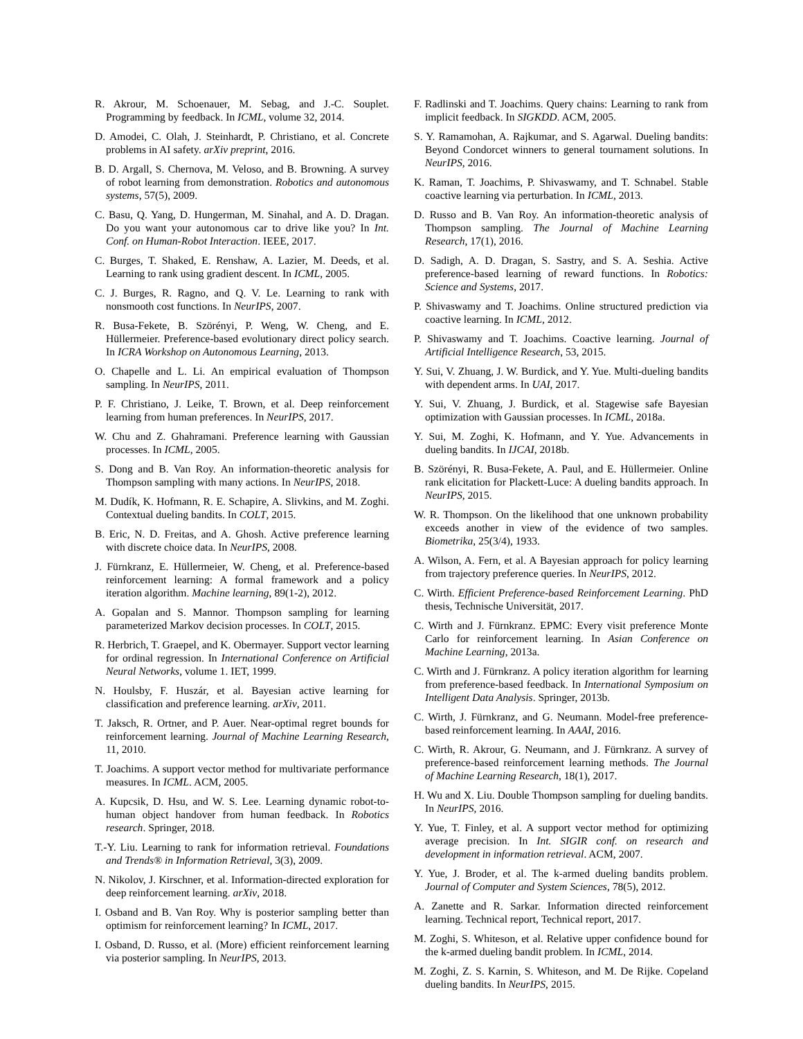R. Akrour, M. Schoenauer, M. Sebag, and J.-C. Souplet. Programming by feedback. In ICML, volume 32, 2014.
D. Amodei, C. Olah, J. Steinhardt, P. Christiano, et al. Concrete problems in AI safety. arXiv preprint, 2016.
B. D. Argall, S. Chernova, M. Veloso, and B. Browning. A survey of robot learning from demonstration. Robotics and autonomous systems, 57(5), 2009.
C. Basu, Q. Yang, D. Hungerman, M. Sinahal, and A. D. Dragan. Do you want your autonomous car to drive like you? In Int. Conf. on Human-Robot Interaction. IEEE, 2017.
C. Burges, T. Shaked, E. Renshaw, A. Lazier, M. Deeds, et al. Learning to rank using gradient descent. In ICML, 2005.
C. J. Burges, R. Ragno, and Q. V. Le. Learning to rank with nonsmooth cost functions. In NeurIPS, 2007.
R. Busa-Fekete, B. Szörényi, P. Weng, W. Cheng, and E. Hüllermeier. Preference-based evolutionary direct policy search. In ICRA Workshop on Autonomous Learning, 2013.
O. Chapelle and L. Li. An empirical evaluation of Thompson sampling. In NeurIPS, 2011.
P. F. Christiano, J. Leike, T. Brown, et al. Deep reinforcement learning from human preferences. In NeurIPS, 2017.
W. Chu and Z. Ghahramani. Preference learning with Gaussian processes. In ICML, 2005.
S. Dong and B. Van Roy. An information-theoretic analysis for Thompson sampling with many actions. In NeurIPS, 2018.
M. Dudík, K. Hofmann, R. E. Schapire, A. Slivkins, and M. Zoghi. Contextual dueling bandits. In COLT, 2015.
B. Eric, N. D. Freitas, and A. Ghosh. Active preference learning with discrete choice data. In NeurIPS, 2008.
J. Fürnkranz, E. Hüllermeier, W. Cheng, et al. Preference-based reinforcement learning: A formal framework and a policy iteration algorithm. Machine learning, 89(1-2), 2012.
A. Gopalan and S. Mannor. Thompson sampling for learning parameterized Markov decision processes. In COLT, 2015.
R. Herbrich, T. Graepel, and K. Obermayer. Support vector learning for ordinal regression. In International Conference on Artificial Neural Networks, volume 1. IET, 1999.
N. Houlsby, F. Huszár, et al. Bayesian active learning for classification and preference learning. arXiv, 2011.
T. Jaksch, R. Ortner, and P. Auer. Near-optimal regret bounds for reinforcement learning. Journal of Machine Learning Research, 11, 2010.
T. Joachims. A support vector method for multivariate performance measures. In ICML. ACM, 2005.
A. Kupcsik, D. Hsu, and W. S. Lee. Learning dynamic robot-to-human object handover from human feedback. In Robotics research. Springer, 2018.
T.-Y. Liu. Learning to rank for information retrieval. Foundations and Trends® in Information Retrieval, 3(3), 2009.
N. Nikolov, J. Kirschner, et al. Information-directed exploration for deep reinforcement learning. arXiv, 2018.
I. Osband and B. Van Roy. Why is posterior sampling better than optimism for reinforcement learning? In ICML, 2017.
I. Osband, D. Russo, et al. (More) efficient reinforcement learning via posterior sampling. In NeurIPS, 2013.
F. Radlinski and T. Joachims. Query chains: Learning to rank from implicit feedback. In SIGKDD. ACM, 2005.
S. Y. Ramamohan, A. Rajkumar, and S. Agarwal. Dueling bandits: Beyond Condorcet winners to general tournament solutions. In NeurIPS, 2016.
K. Raman, T. Joachims, P. Shivaswamy, and T. Schnabel. Stable coactive learning via perturbation. In ICML, 2013.
D. Russo and B. Van Roy. An information-theoretic analysis of Thompson sampling. The Journal of Machine Learning Research, 17(1), 2016.
D. Sadigh, A. D. Dragan, S. Sastry, and S. A. Seshia. Active preference-based learning of reward functions. In Robotics: Science and Systems, 2017.
P. Shivaswamy and T. Joachims. Online structured prediction via coactive learning. In ICML, 2012.
P. Shivaswamy and T. Joachims. Coactive learning. Journal of Artificial Intelligence Research, 53, 2015.
Y. Sui, V. Zhuang, J. W. Burdick, and Y. Yue. Multi-dueling bandits with dependent arms. In UAI, 2017.
Y. Sui, V. Zhuang, J. Burdick, et al. Stagewise safe Bayesian optimization with Gaussian processes. In ICML, 2018a.
Y. Sui, M. Zoghi, K. Hofmann, and Y. Yue. Advancements in dueling bandits. In IJCAI, 2018b.
B. Szörényi, R. Busa-Fekete, A. Paul, and E. Hüllermeier. Online rank elicitation for Plackett-Luce: A dueling bandits approach. In NeurIPS, 2015.
W. R. Thompson. On the likelihood that one unknown probability exceeds another in view of the evidence of two samples. Biometrika, 25(3/4), 1933.
A. Wilson, A. Fern, et al. A Bayesian approach for policy learning from trajectory preference queries. In NeurIPS, 2012.
C. Wirth. Efficient Preference-based Reinforcement Learning. PhD thesis, Technische Universität, 2017.
C. Wirth and J. Fürnkranz. EPMC: Every visit preference Monte Carlo for reinforcement learning. In Asian Conference on Machine Learning, 2013a.
C. Wirth and J. Fürnkranz. A policy iteration algorithm for learning from preference-based feedback. In International Symposium on Intelligent Data Analysis. Springer, 2013b.
C. Wirth, J. Fürnkranz, and G. Neumann. Model-free preference-based reinforcement learning. In AAAI, 2016.
C. Wirth, R. Akrour, G. Neumann, and J. Fürnkranz. A survey of preference-based reinforcement learning methods. The Journal of Machine Learning Research, 18(1), 2017.
H. Wu and X. Liu. Double Thompson sampling for dueling bandits. In NeurIPS, 2016.
Y. Yue, T. Finley, et al. A support vector method for optimizing average precision. In Int. SIGIR conf. on research and development in information retrieval. ACM, 2007.
Y. Yue, J. Broder, et al. The k-armed dueling bandits problem. Journal of Computer and System Sciences, 78(5), 2012.
A. Zanette and R. Sarkar. Information directed reinforcement learning. Technical report, Technical report, 2017.
M. Zoghi, S. Whiteson, et al. Relative upper confidence bound for the k-armed dueling bandit problem. In ICML, 2014.
M. Zoghi, Z. S. Karnin, S. Whiteson, and M. De Rijke. Copeland dueling bandits. In NeurIPS, 2015.